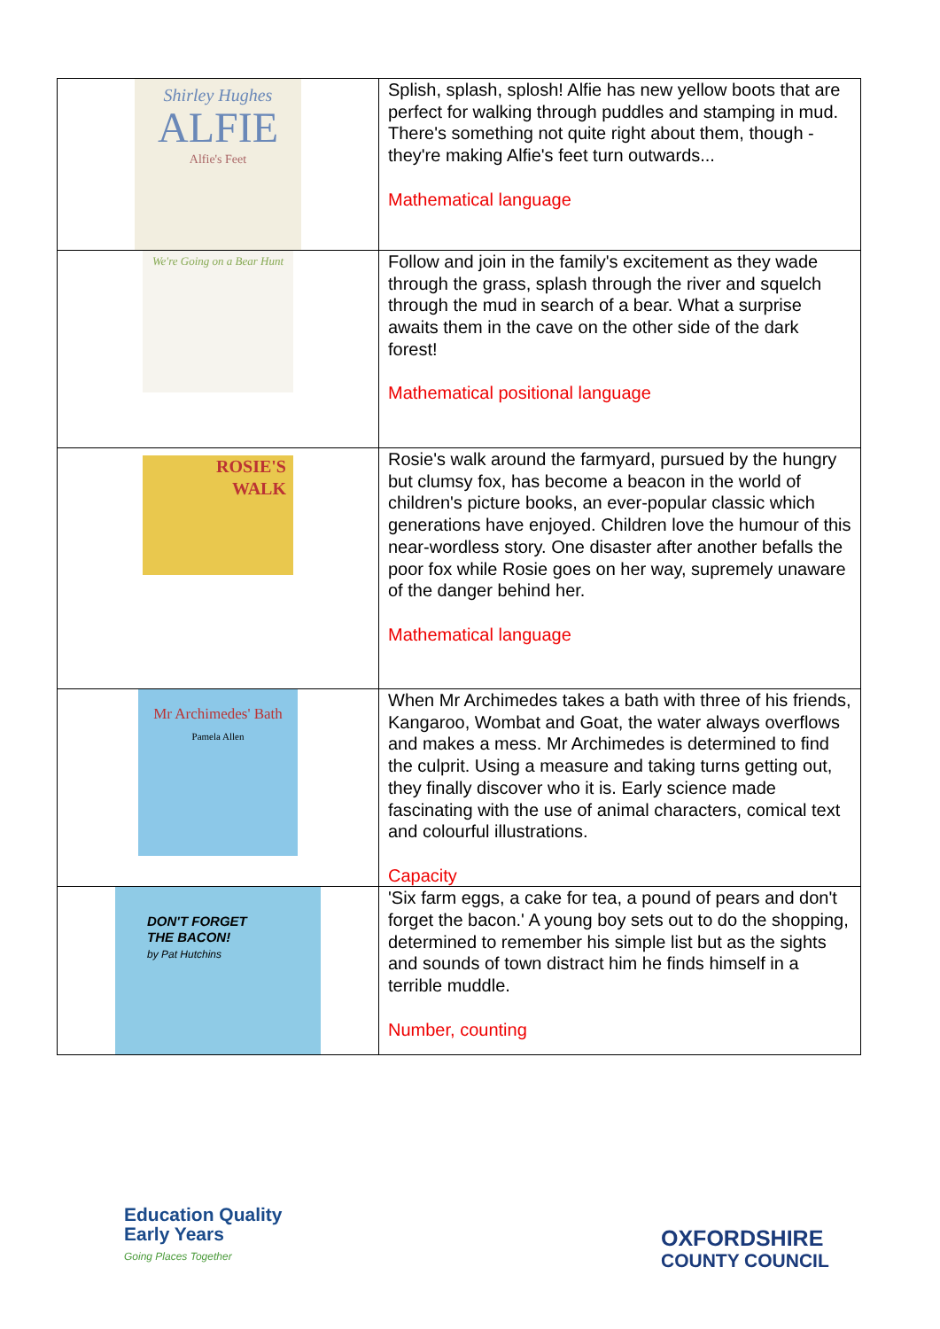| Shirley Hughes ALFIE Alfie's Feet | Splish, splash, splosh! Alfie has new yellow boots that are perfect for walking through puddles and stamping in mud. There's something not quite right about them, though - they're making Alfie's feet turn outwards... Mathematical language |
| We're Going on a Bear Hunt | Follow and join in the family's excitement as they wade through the grass, splash through the river and squelch through the mud in search of a bear. What a surprise awaits them in the cave on the other side of the dark forest! Mathematical positional language |
| ROSIE'S WALK | Rosie's walk around the farmyard, pursued by the hungry but clumsy fox, has become a beacon in the world of children's picture books, an ever-popular classic which generations have enjoyed. Children love the humour of this near-wordless story. One disaster after another befalls the poor fox while Rosie goes on her way, supremely unaware of the danger behind her. Mathematical language |
| Mr Archimedes' Bath Pamela Allen | When Mr Archimedes takes a bath with three of his friends, Kangaroo, Wombat and Goat, the water always overflows and makes a mess. Mr Archimedes is determined to find the culprit. Using a measure and taking turns getting out, they finally discover who it is. Early science made fascinating with the use of animal characters, comical text and colourful illustrations. Capacity |
| DON'T FORGET THE BACON! by Pat Hutchins | 'Six farm eggs, a cake for tea, a pound of pears and don't forget the bacon.' A young boy sets out to do the shopping, determined to remember his simple list but as the sights and sounds of town distract him he finds himself in a terrible muddle. Number, counting |
Education Quality
Early Years
Going Places Together
OXFORDSHIRE
COUNTY COUNCIL